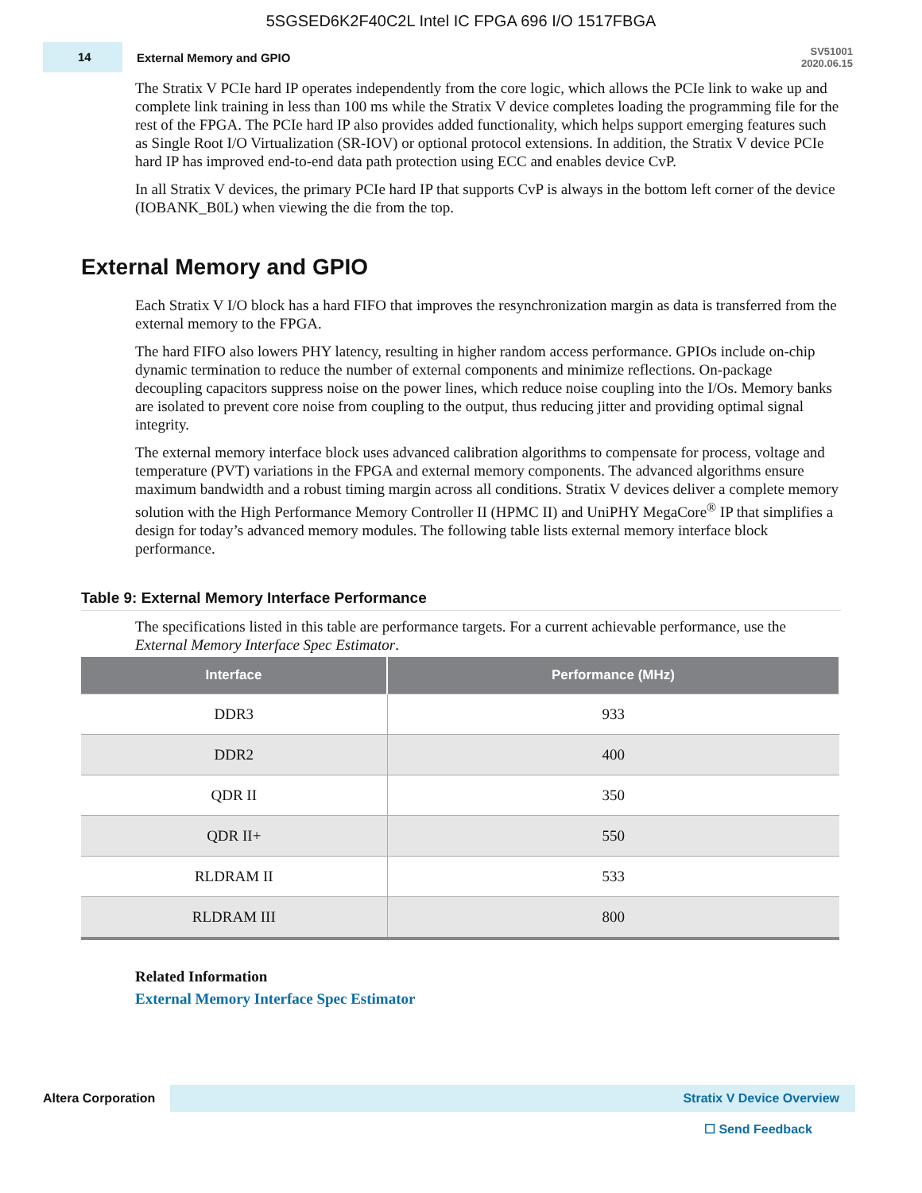5SGSED6K2F40C2L Intel IC FPGA 696 I/O 1517FBGA
14
External Memory and GPIO
SV51001
2020.06.15
The Stratix V PCIe hard IP operates independently from the core logic, which allows the PCIe link to wake up and complete link training in less than 100 ms while the Stratix V device completes loading the programming file for the rest of the FPGA. The PCIe hard IP also provides added functionality, which helps support emerging features such as Single Root I/O Virtualization (SR-IOV) or optional protocol extensions. In addition, the Stratix V device PCIe hard IP has improved end-to-end data path protection using ECC and enables device CvP.
In all Stratix V devices, the primary PCIe hard IP that supports CvP is always in the bottom left corner of the device (IOBANK_B0L) when viewing the die from the top.
External Memory and GPIO
Each Stratix V I/O block has a hard FIFO that improves the resynchronization margin as data is transferred from the external memory to the FPGA.
The hard FIFO also lowers PHY latency, resulting in higher random access performance. GPIOs include on-chip dynamic termination to reduce the number of external components and minimize reflections. On-package decoupling capacitors suppress noise on the power lines, which reduce noise coupling into the I/Os. Memory banks are isolated to prevent core noise from coupling to the output, thus reducing jitter and providing optimal signal integrity.
The external memory interface block uses advanced calibration algorithms to compensate for process, voltage and temperature (PVT) variations in the FPGA and external memory components. The advanced algorithms ensure maximum bandwidth and a robust timing margin across all conditions. Stratix V devices deliver a complete memory solution with the High Performance Memory Controller II (HPMC II) and UniPHY MegaCore<sup>®</sup> IP that simplifies a design for today’s advanced memory modules. The following table lists external memory interface block performance.
Table 9: External Memory Interface Performance
The specifications listed in this table are performance targets. For a current achievable performance, use the External Memory Interface Spec Estimator.
| Interface | Performance (MHz) |
| --- | --- |
| DDR3 | 933 |
| DDR2 | 400 |
| QDR II | 350 |
| QDR II+ | 550 |
| RLDRAM II | 533 |
| RLDRAM III | 800 |
Related Information
External Memory Interface Spec Estimator
Altera Corporation
Stratix V Device Overview
☐ Send Feedback